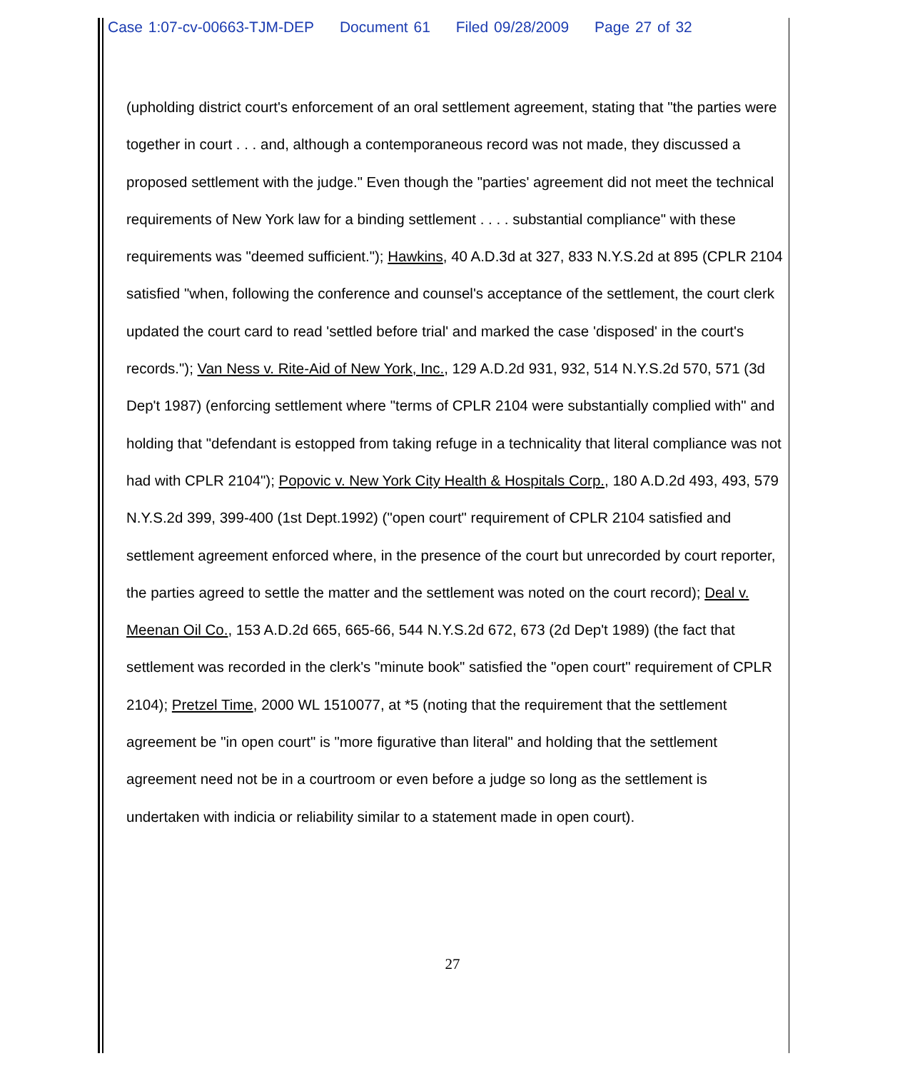Case 1:07-cv-00663-TJM-DEP Document 61 Filed 09/28/2009 Page 27 of 32
(upholding district court's enforcement of an oral settlement agreement, stating that "the parties were together in court . . . and, although a contemporaneous record was not made, they discussed a proposed settlement with the judge." Even though the "parties' agreement did not meet the technical requirements of New York law for a binding settlement . . . . substantial compliance" with these requirements was "deemed sufficient."); Hawkins, 40 A.D.3d at 327, 833 N.Y.S.2d at 895 (CPLR 2104 satisfied "when, following the conference and counsel's acceptance of the settlement, the court clerk updated the court card to read 'settled before trial' and marked the case 'disposed' in the court's records."); Van Ness v. Rite-Aid of New York, Inc., 129 A.D.2d 931, 932, 514 N.Y.S.2d 570, 571 (3d Dep't 1987) (enforcing settlement where "terms of CPLR 2104 were substantially complied with" and holding that "defendant is estopped from taking refuge in a technicality that literal compliance was not had with CPLR 2104"); Popovic v. New York City Health & Hospitals Corp., 180 A.D.2d 493, 493, 579 N.Y.S.2d 399, 399-400 (1st Dept.1992) ("open court" requirement of CPLR 2104 satisfied and settlement agreement enforced where, in the presence of the court but unrecorded by court reporter, the parties agreed to settle the matter and the settlement was noted on the court record); Deal v. Meenan Oil Co., 153 A.D.2d 665, 665-66, 544 N.Y.S.2d 672, 673 (2d Dep't 1989) (the fact that settlement was recorded in the clerk's "minute book" satisfied the "open court" requirement of CPLR 2104); Pretzel Time, 2000 WL 1510077, at *5 (noting that the requirement that the settlement agreement be "in open court" is "more figurative than literal" and holding that the settlement agreement need not be in a courtroom or even before a judge so long as the settlement is undertaken with indicia or reliability similar to a statement made in open court).
27